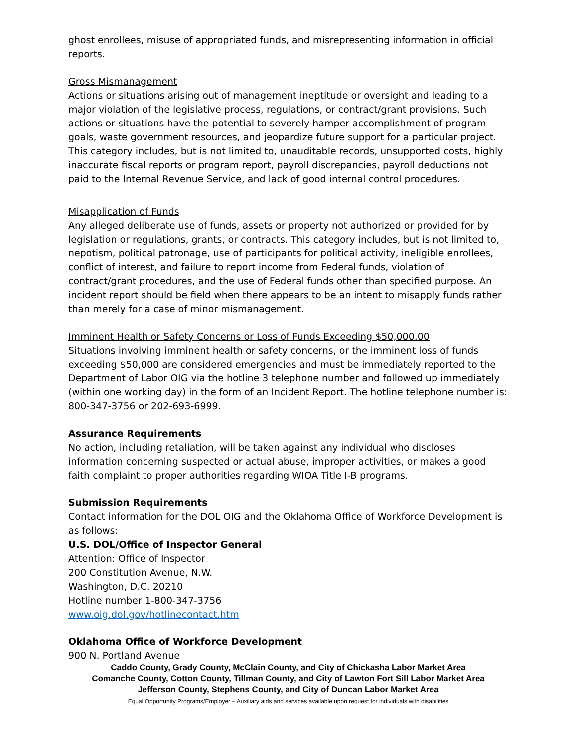ghost enrollees, misuse of appropriated funds, and misrepresenting information in official reports.
Gross Mismanagement
Actions or situations arising out of management ineptitude or oversight and leading to a major violation of the legislative process, regulations, or contract/grant provisions. Such actions or situations have the potential to severely hamper accomplishment of program goals, waste government resources, and jeopardize future support for a particular project. This category includes, but is not limited to, unauditable records, unsupported costs, highly inaccurate fiscal reports or program report, payroll discrepancies, payroll deductions not paid to the Internal Revenue Service, and lack of good internal control procedures.
Misapplication of Funds
Any alleged deliberate use of funds, assets or property not authorized or provided for by legislation or regulations, grants, or contracts. This category includes, but is not limited to, nepotism, political patronage, use of participants for political activity, ineligible enrollees, conflict of interest, and failure to report income from Federal funds, violation of contract/grant procedures, and the use of Federal funds other than specified purpose. An incident report should be field when there appears to be an intent to misapply funds rather than merely for a case of minor mismanagement.
Imminent Health or Safety Concerns or Loss of Funds Exceeding $50,000.00
Situations involving imminent health or safety concerns, or the imminent loss of funds exceeding $50,000 are considered emergencies and must be immediately reported to the Department of Labor OIG via the hotline 3 telephone number and followed up immediately (within one working day) in the form of an Incident Report. The hotline telephone number is: 800-347-3756 or 202-693-6999.
Assurance Requirements
No action, including retaliation, will be taken against any individual who discloses information concerning suspected or actual abuse, improper activities, or makes a good faith complaint to proper authorities regarding WIOA Title I-B programs.
Submission Requirements
Contact information for the DOL OIG and the Oklahoma Office of Workforce Development is as follows:
U.S. DOL/Office of Inspector General
Attention: Office of Inspector
200 Constitution Avenue, N.W.
Washington, D.C. 20210
Hotline number 1-800-347-3756
www.oig.dol.gov/hotlinecontact.htm
Oklahoma Office of Workforce Development
900 N. Portland Avenue
Caddo County, Grady County, McClain County, and City of Chickasha Labor Market Area
Comanche County, Cotton County, Tillman County, and City of Lawton Fort Sill Labor Market Area
Jefferson County, Stephens County, and City of Duncan Labor Market Area
Equal Opportunity Programs/Employer – Auxiliary aids and services available upon request for individuals with disabilities